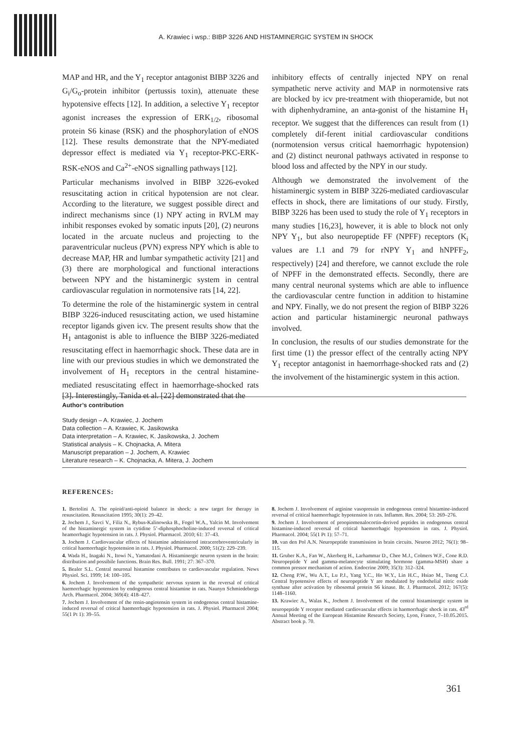A. Krawiec i wsp.: BIBP 3226 AND HISTAMINERGIC SYSTEM IN SHOCK
MAP and HR, and the Y<sub>1</sub> receptor antagonist BIBP 3226 and G<sub>i</sub>/G<sub>o</sub>-protein inhibitor (pertussis toxin), attenuate these hypotensive effects [12]. In addition, a selective Y<sub>1</sub> receptor agonist increases the expression of ERK<sub>1/2</sub>, ribosomal protein S6 kinase (RSK) and the phosphorylation of eNOS [12]. These results demonstrate that the NPY-mediated depressor effect is mediated via Y<sub>1</sub> receptor-PKC-ERK-RSK-eNOS and Ca<sup>2+</sup>-eNOS signalling pathways [12].
Particular mechanisms involved in BIBP 3226-evoked resuscitating action in critical hypotension are not clear. According to the literature, we suggest possible direct and indirect mechanisms since (1) NPY acting in RVLM may inhibit responses evoked by somatic inputs [20], (2) neurons located in the arcuate nucleus and projecting to the paraventricular nucleus (PVN) express NPY which is able to decrease MAP, HR and lumbar sympathetic activity [21] and (3) there are morphological and functional interactions between NPY and the histaminergic system in central cardiovascular regulation in normotensive rats [14, 22].
To determine the role of the histaminergic system in central BIBP 3226-induced resuscitating action, we used histamine receptor ligands given icv. The present results show that the H<sub>1</sub> antagonist is able to influence the BIBP 3226-mediated resuscitating effect in haemorrhagic shock. These data are in line with our previous studies in which we demonstrated the involvement of H<sub>1</sub> receptors in the central histamine-mediated resuscitating effect in haemorrhage-shocked rats [3]. Interestingly, Tanida et al. [22] demonstrated that the
inhibitory effects of centrally injected NPY on renal sympathetic nerve activity and MAP in normotensive rats are blocked by icv pre-treatment with thioperamide, but not with diphenhydramine, an anta-gonist of the histamine H<sub>1</sub> receptor. We suggest that the differences can result from (1) completely dif-ferent initial cardiovascular conditions (normotension versus critical haemorrhagic hypotension) and (2) distinct neuronal pathways activated in response to blood loss and affected by the NPY in our study.
Although we demonstrated the involvement of the histaminergic system in BIBP 3226-mediated cardiovascular effects in shock, there are limitations of our study. Firstly, BIBP 3226 has been used to study the role of Y<sub>1</sub> receptors in many studies [16,23], however, it is able to block not only NPY Y<sub>1</sub>, but also neuropeptide FF (NPFF) receptors (K<sub>i</sub> values are 1.1 and 79 for rNPY Y<sub>1</sub> and hNPFF<sub>2</sub>, respectively) [24] and therefore, we cannot exclude the role of NPFF in the demonstrated effects. Secondly, there are many central neuronal systems which are able to influence the cardiovascular centre function in addition to histamine and NPY. Finally, we do not present the region of BIBP 3226 action and particular histaminergic neuronal pathways involved.
In conclusion, the results of our studies demonstrate for the first time (1) the pressor effect of the centrally acting NPY Y<sub>1</sub> receptor antagonist in haemorrhage-shocked rats and (2) the involvement of the histaminergic system in this action.
Author’s contribution
Study design – A. Krawiec, J. Jochem
Data collection – A. Krawiec, K. Jasikowska
Data interpretation – A. Krawiec, K. Jasikowska, J. Jochem
Statistical analysis – K. Chojnacka, A. Mitera
Manuscript preparation – J. Jochem, A. Krawiec
Literature research – K. Chojnacka, A. Mitera, J. Jochem
REFERENCES:
1. Bertolini A. The opioid/anti-opioid balance in shock: a new target for therapy in resuscitation. Resuscitation 1995; 30(1): 29–42.
2. Jochem J., Savci V., Filiz N., Rybus-Kalinowska B., Fogel W.A., Yalcin M. Involvement of the histaminergic system in cytidine 5’-diphosphocholine-induced reversal of critical heamorrhagic hypotension in rats. J. Physiol. Pharmacol. 2010; 61: 37–43.
3. Jochem J. Cardiovascular effects of histamine administered intracerebroventricularly in critical haemorrhagic hypotension in rats. J. Physiol. Pharmacol. 2000; 51(2): 229–239.
4. Wada H., Inagaki N., Itowi N., Yamatodani A. Histaminergic neuron system in the brain: distribution and possibile functions. Brain Res. Bull. 1991; 27: 367–370.
5. Bealer S.L. Central neuronal histamine contributes to cardiovascular regulation. News Physiol. Sci. 1999; 14: 100–105.
6. Jochem J. Involvement of the sympathetic nervous system in the reversal of critical haemorrhagic hypotension by endogenous central histamine in rats. Naunyn Schmiedebergs Arch. Pharmacol. 2004; 369(4): 418–427.
7. Jochem J. Involvement of the renin-angiotensin system in endogenous central histamine-induced reversal of critical haemorrhagic hypotension in rats. J. Physiol. Pharmacol 2004; 55(1 Pt 1): 39–55.
8. Jochem J. Involvement of arginine vasopressin in endogenous central histamine-induced reversal of critical haemorrhagic hypotension in rats. Inflamm. Res. 2004; 53: 269–276.
9. Jochem J. Involvement of proopiomenalocortin-derived peptides in endogenous central histamine-induced reversal of critical haemorrhagic hypotension in rats. J. Physiol. Pharmacol. 2004; 55(1 Pt 1): 57–71.
10. van den Pol A.N. Neuropeptide transmission in brain circuits. Neuron 2012; 76(1): 98–115.
11. Gruber K.A., Fan W., Akerberg H., Larhammar D., Chee M.J., Colmers W.F., Cone R.D. Neuropeptide Y and gamma-melanocyte stimulating hormone (gamma-MSH) share a common pressor mechanism of action. Endocrine 2009; 35(3): 312–324.
12. Cheng P.W., Wu A.T., Lu P.J., Yang Y.C., Ho W.Y., Lin H.C., Hsiao M., Tseng C.J. Central hypotensive effects of neuropeptide Y are modulated by endothelial nitric oxide synthase after activation by ribosomal protein S6 kinase. Br. J. Pharmacol. 2012; 167(5): 1148–1160.
13. Krawiec A., Walas K., Jochem J. Involvement of the central histaminergic system in neuropeptide Y receptor mediated cardiovascular effects in haemorrhagic shock in rats. 43<sup>rd</sup> Annual Meeting of the European Histamine Research Society, Lyon, France, 7–10.05.2015. Abstract book p. 70.
361